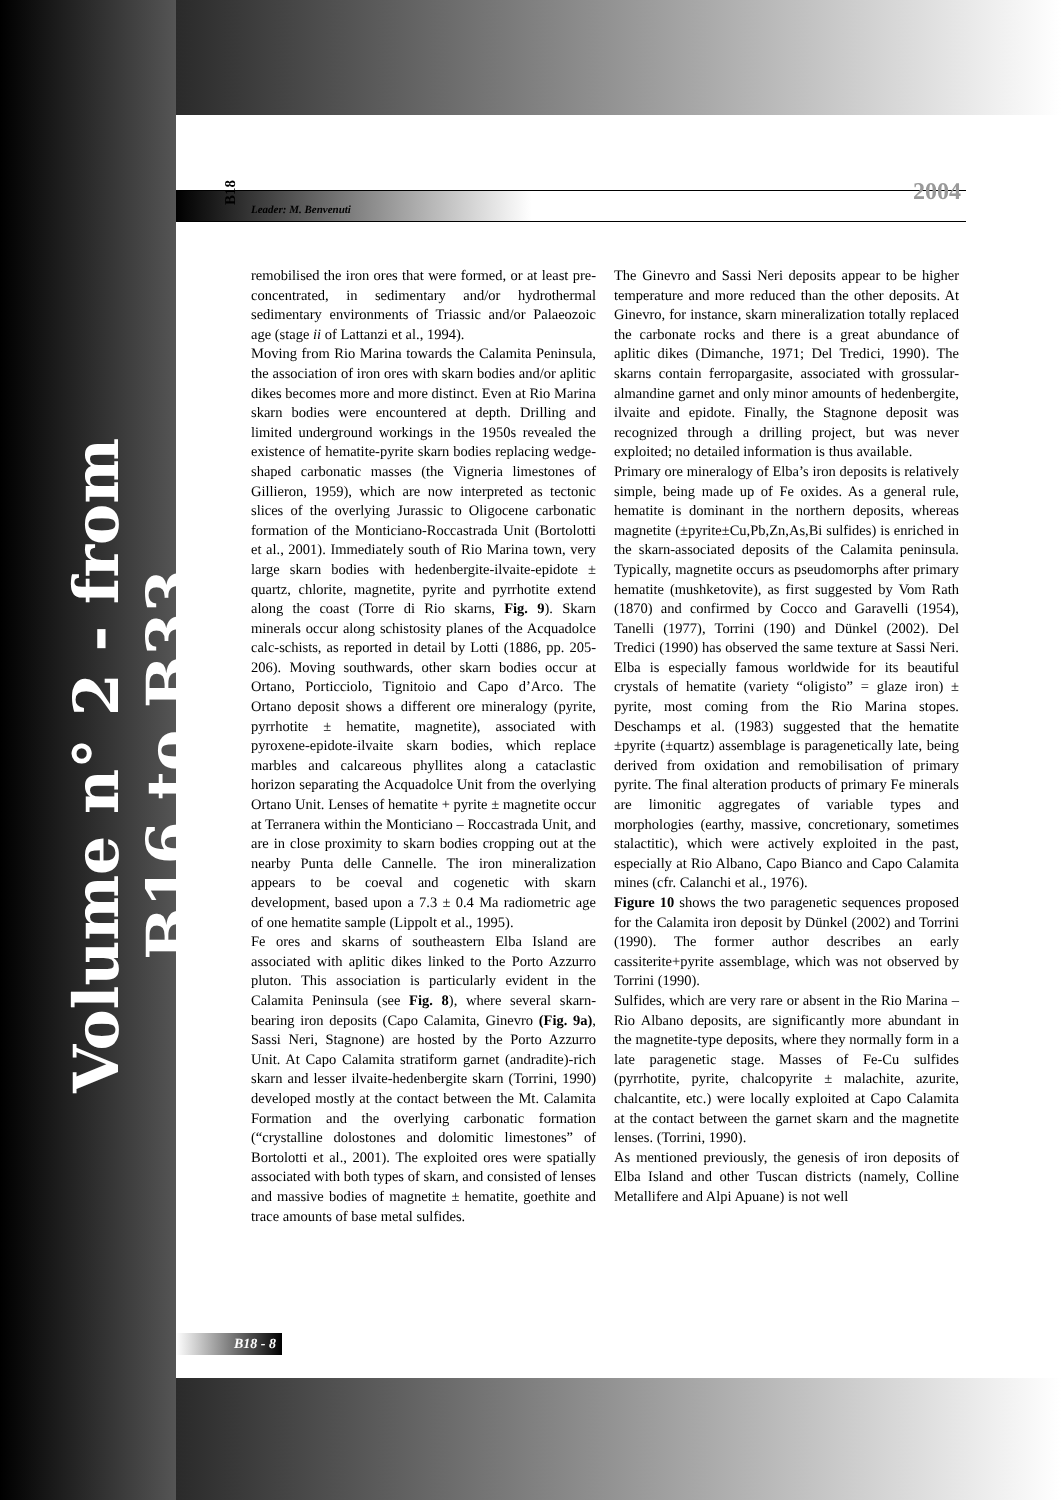Volume n° 2 - from B16 to B33
Leader: M. Benvenuti
B18
2004
remobilised the iron ores that were formed, or at least pre-concentrated, in sedimentary and/or hydrothermal sedimentary environments of Triassic and/or Palaeozoic age (stage ii of Lattanzi et al., 1994).
Moving from Rio Marina towards the Calamita Peninsula, the association of iron ores with skarn bodies and/or aplitic dikes becomes more and more distinct. Even at Rio Marina skarn bodies were encountered at depth. Drilling and limited underground workings in the 1950s revealed the existence of hematite-pyrite skarn bodies replacing wedge-shaped carbonatic masses (the Vigneria limestones of Gillieron, 1959), which are now interpreted as tectonic slices of the overlying Jurassic to Oligocene carbonatic formation of the Monticiano-Roccastrada Unit (Bortolotti et al., 2001). Immediately south of Rio Marina town, very large skarn bodies with hedenbergite-ilvaite-epidote ± quartz, chlorite, magnetite, pyrite and pyrrhotite extend along the coast (Torre di Rio skarns, Fig. 9). Skarn minerals occur along schistosity planes of the Acquadolce calc-schists, as reported in detail by Lotti (1886, pp. 205-206). Moving southwards, other skarn bodies occur at Ortano, Porticciolo, Tignitoio and Capo d’Arco. The Ortano deposit shows a different ore mineralogy (pyrite, pyrrhotite ± hematite, magnetite), associated with pyroxene-epidote-ilvaite skarn bodies, which replace marbles and calcareous phyllites along a cataclastic horizon separating the Acquadolce Unit from the overlying Ortano Unit. Lenses of hematite + pyrite ± magnetite occur at Terranera within the Monticiano – Roccastrada Unit, and are in close proximity to skarn bodies cropping out at the nearby Punta delle Cannelle. The iron mineralization appears to be coeval and cogenetic with skarn development, based upon a 7.3 ± 0.4 Ma radiometric age of one hematite sample (Lippolt et al., 1995).
Fe ores and skarns of southeastern Elba Island are associated with aplitic dikes linked to the Porto Azzurro pluton. This association is particularly evident in the Calamita Peninsula (see Fig. 8), where several skarn-bearing iron deposits (Capo Calamita, Ginevro (Fig. 9a), Sassi Neri, Stagnone) are hosted by the Porto Azzurro Unit. At Capo Calamita stratiform garnet (andradite)-rich skarn and lesser ilvaite-hedenbergite skarn (Torrini, 1990) developed mostly at the contact between the Mt. Calamita Formation and the overlying carbonatic formation (“crystalline dolostones and dolomitic limestones” of Bortolotti et al., 2001). The exploited ores were spatially associated with both types of skarn, and consisted of lenses and massive bodies of magnetite ± hematite, goethite and trace amounts of base metal sulfides.
The Ginevro and Sassi Neri deposits appear to be higher temperature and more reduced than the other deposits. At Ginevro, for instance, skarn mineralization totally replaced the carbonate rocks and there is a great abundance of aplitic dikes (Dimanche, 1971; Del Tredici, 1990). The skarns contain ferropargasite, associated with grossular-almandine garnet and only minor amounts of hedenbergite, ilvaite and epidote. Finally, the Stagnone deposit was recognized through a drilling project, but was never exploited; no detailed information is thus available.
Primary ore mineralogy of Elba’s iron deposits is relatively simple, being made up of Fe oxides. As a general rule, hematite is dominant in the northern deposits, whereas magnetite (±pyrite±Cu,Pb,Zn,As,Bi sulfides) is enriched in the skarn-associated deposits of the Calamita peninsula. Typically, magnetite occurs as pseudomorphs after primary hematite (mushketovite), as first suggested by Vom Rath (1870) and confirmed by Cocco and Garavelli (1954), Tanelli (1977), Torrini (190) and Dünkel (2002). Del Tredici (1990) has observed the same texture at Sassi Neri. Elba is especially famous worldwide for its beautiful crystals of hematite (variety “oligisto” = glaze iron) ± pyrite, most coming from the Rio Marina stopes. Deschamps et al. (1983) suggested that the hematite ±pyrite (±quartz) assemblage is paragenetically late, being derived from oxidation and remobilisation of primary pyrite. The final alteration products of primary Fe minerals are limonitic aggregates of variable types and morphologies (earthy, massive, concretionary, sometimes stalactitic), which were actively exploited in the past, especially at Rio Albano, Capo Bianco and Capo Calamita mines (cfr. Calanchi et al., 1976).
Figure 10 shows the two paragenetic sequences proposed for the Calamita iron deposit by Dünkel (2002) and Torrini (1990). The former author describes an early cassiterite+pyrite assemblage, which was not observed by Torrini (1990).
Sulfides, which are very rare or absent in the Rio Marina – Rio Albano deposits, are significantly more abundant in the magnetite-type deposits, where they normally form in a late paragenetic stage. Masses of Fe-Cu sulfides (pyrrhotite, pyrite, chalcopyrite ± malachite, azurite, chalcantite, etc.) were locally exploited at Capo Calamita at the contact between the garnet skarn and the magnetite lenses. (Torrini, 1990).
As mentioned previously, the genesis of iron deposits of Elba Island and other Tuscan districts (namely, Colline Metallifere and Alpi Apuane) is not well
B18 - 8